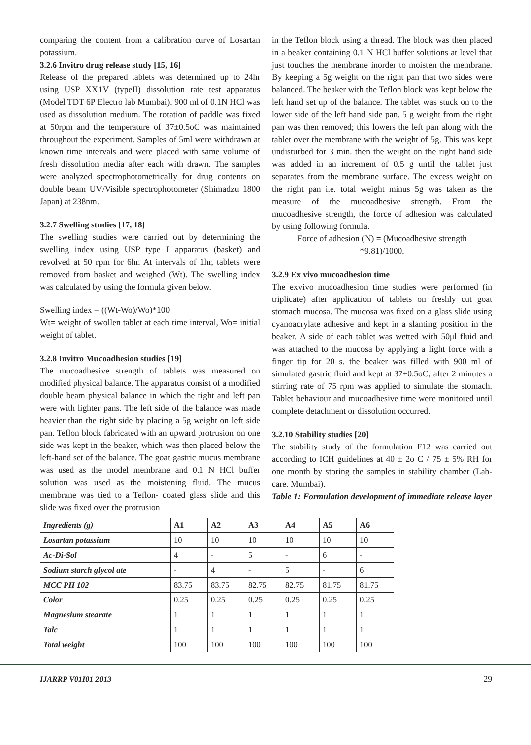comparing the content from a calibration curve of Losartan potassium.
3.2.6 Invitro drug release study [15, 16]
Release of the prepared tablets was determined up to 24hr using USP XX1V (typeII) dissolution rate test apparatus (Model TDT 6P Electro lab Mumbai). 900 ml of 0.1N HCl was used as dissolution medium. The rotation of paddle was fixed at 50rpm and the temperature of 37±0.5oC was maintained throughout the experiment. Samples of 5ml were withdrawn at known time intervals and were placed with same volume of fresh dissolution media after each with drawn. The samples were analyzed spectrophotometrically for drug contents on double beam UV/Visible spectrophotometer (Shimadzu 1800 Japan) at 238nm.
3.2.7 Swelling studies [17, 18]
The swelling studies were carried out by determining the swelling index using USP type I apparatus (basket) and revolved at 50 rpm for 6hr. At intervals of 1hr, tablets were removed from basket and weighed (Wt). The swelling index was calculated by using the formula given below.
Swelling index = ((Wt-Wo)/Wo)*100
Wt= weight of swollen tablet at each time interval, Wo= initial weight of tablet.
3.2.8 Invitro Mucoadhesion studies [19]
The mucoadhesive strength of tablets was measured on modified physical balance. The apparatus consist of a modified double beam physical balance in which the right and left pan were with lighter pans. The left side of the balance was made heavier than the right side by placing a 5g weight on left side pan. Teflon block fabricated with an upward protrusion on one side was kept in the beaker, which was then placed below the left-hand set of the balance. The goat gastric mucus membrane was used as the model membrane and 0.1 N HCl buffer solution was used as the moistening fluid. The mucus membrane was tied to a Teflon- coated glass slide and this slide was fixed over the protrusion
in the Teflon block using a thread. The block was then placed in a beaker containing 0.1 N HCl buffer solutions at level that just touches the membrane inorder to moisten the membrane. By keeping a 5g weight on the right pan that two sides were balanced. The beaker with the Teflon block was kept below the left hand set up of the balance. The tablet was stuck on to the lower side of the left hand side pan. 5 g weight from the right pan was then removed; this lowers the left pan along with the tablet over the membrane with the weight of 5g. This was kept undisturbed for 3 min. then the weight on the right hand side was added in an increment of 0.5 g until the tablet just separates from the membrane surface. The excess weight on the right pan i.e. total weight minus 5g was taken as the measure of the mucoadhesive strength. From the mucoadhesive strength, the force of adhesion was calculated by using following formula.
Force of adhesion (N) = (Mucoadhesive strength
*9.81)/1000.
3.2.9 Ex vivo mucoadhesion time
The exvivo mucoadhesion time studies were performed (in triplicate) after application of tablets on freshly cut goat stomach mucosa. The mucosa was fixed on a glass slide using cyanoacrylate adhesive and kept in a slanting position in the beaker. A side of each tablet was wetted with 50μl fluid and was attached to the mucosa by applying a light force with a finger tip for 20 s. the beaker was filled with 900 ml of simulated gastric fluid and kept at 37±0.5oC, after 2 minutes a stirring rate of 75 rpm was applied to simulate the stomach. Tablet behaviour and mucoadhesive time were monitored until complete detachment or dissolution occurred.
3.2.10 Stability studies [20]
The stability study of the formulation F12 was carried out according to ICH guidelines at 40 ± 2o C / 75 ± 5% RH for one month by storing the samples in stability chamber (Lab-care. Mumbai).
Table 1: Formulation development of immediate release layer
| Ingredients (g) | A1 | A2 | A3 | A4 | A5 | A6 |
| Losartan potassium | 10 | 10 | 10 | 10 | 10 | 10 |
| Ac-Di-Sol | 4 | - | 5 | - | 6 | - |
| Sodium starch glycol ate | - | 4 | - | 5 | - | 6 |
| MCC PH 102 | 83.75 | 83.75 | 82.75 | 82.75 | 81.75 | 81.75 |
| Color | 0.25 | 0.25 | 0.25 | 0.25 | 0.25 | 0.25 |
| Magnesium stearate | 1 | 1 | 1 | 1 | 1 | 1 |
| Talc | 1 | 1 | 1 | 1 | 1 | 1 |
| Total weight | 100 | 100 | 100 | 100 | 100 | 100 |
IJARRP V01I01 2013 29